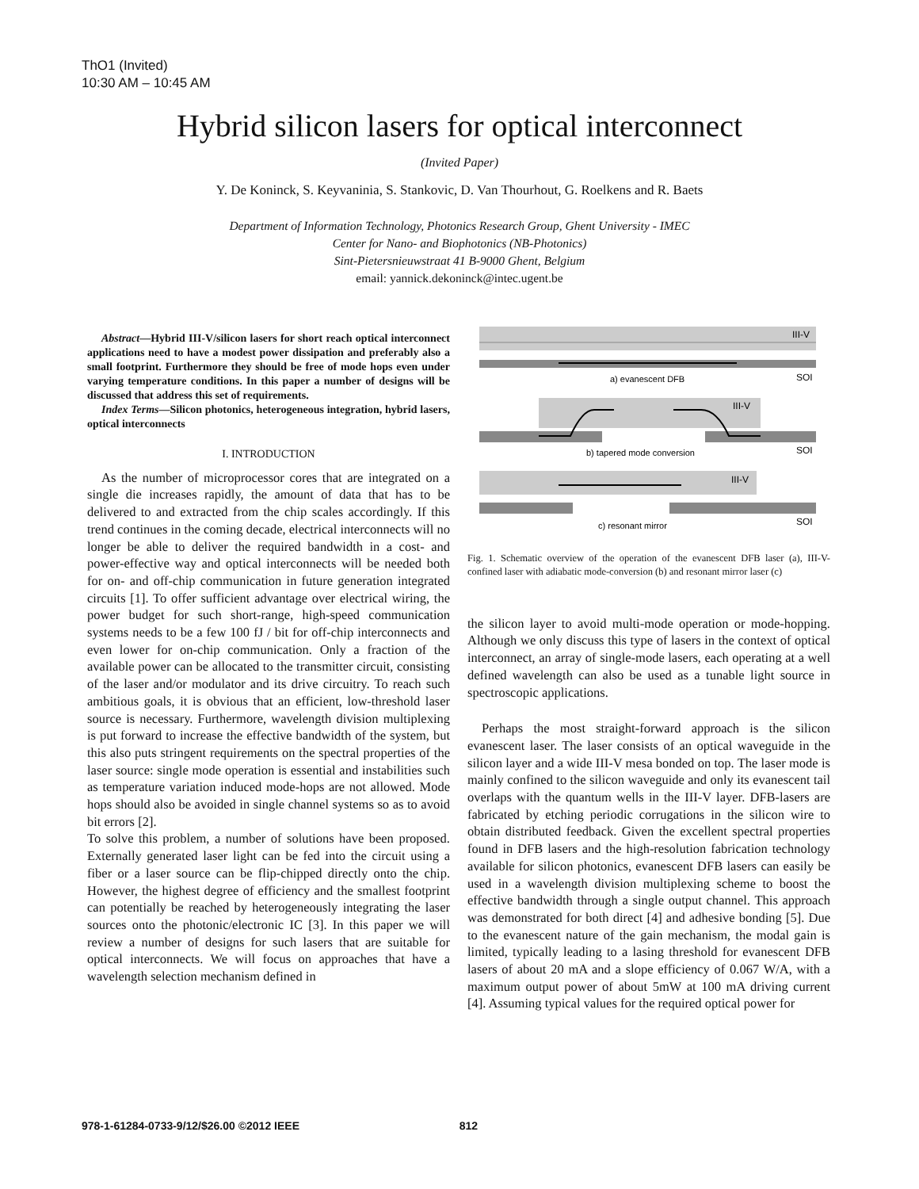ThO1 (Invited)
10:30 AM – 10:45 AM
Hybrid silicon lasers for optical interconnect
(Invited Paper)
Y. De Koninck, S. Keyvaninia, S. Stankovic, D. Van Thourhout, G. Roelkens and R. Baets
Department of Information Technology, Photonics Research Group, Ghent University - IMEC
Center for Nano- and Biophotonics (NB-Photonics)
Sint-Pietersnieuwstraat 41 B-9000 Ghent, Belgium
email: yannick.dekoninck@intec.ugent.be
Abstract—Hybrid III-V/silicon lasers for short reach optical interconnect applications need to have a modest power dissipation and preferably also a small footprint. Furthermore they should be free of mode hops even under varying temperature conditions. In this paper a number of designs will be discussed that address this set of requirements.
Index Terms—Silicon photonics, heterogeneous integration, hybrid lasers, optical interconnects
I. INTRODUCTION
As the number of microprocessor cores that are integrated on a single die increases rapidly, the amount of data that has to be delivered to and extracted from the chip scales accordingly. If this trend continues in the coming decade, electrical interconnects will no longer be able to deliver the required bandwidth in a cost- and power-effective way and optical interconnects will be needed both for on- and off-chip communication in future generation integrated circuits [1]. To offer sufficient advantage over electrical wiring, the power budget for such short-range, high-speed communication systems needs to be a few 100 fJ / bit for off-chip interconnects and even lower for on-chip communication. Only a fraction of the available power can be allocated to the transmitter circuit, consisting of the laser and/or modulator and its drive circuitry. To reach such ambitious goals, it is obvious that an efficient, low-threshold laser source is necessary. Furthermore, wavelength division multiplexing is put forward to increase the effective bandwidth of the system, but this also puts stringent requirements on the spectral properties of the laser source: single mode operation is essential and instabilities such as temperature variation induced mode-hops are not allowed. Mode hops should also be avoided in single channel systems so as to avoid bit errors [2].
To solve this problem, a number of solutions have been proposed. Externally generated laser light can be fed into the circuit using a fiber or a laser source can be flip-chipped directly onto the chip. However, the highest degree of efficiency and the smallest footprint can potentially be reached by heterogeneously integrating the laser sources onto the photonic/electronic IC [3]. In this paper we will review a number of designs for such lasers that are suitable for optical interconnects. We will focus on approaches that have a wavelength selection mechanism defined in
III-V
SOI
a) evanescent DFB
III-V
SOI
b) tapered mode conversion
III-V
SOI
c) resonant mirror
Fig. 1. Schematic overview of the operation of the evanescent DFB laser (a), III-V-confined laser with adiabatic mode-conversion (b) and resonant mirror laser (c)
the silicon layer to avoid multi-mode operation or mode-hopping. Although we only discuss this type of lasers in the context of optical interconnect, an array of single-mode lasers, each operating at a well defined wavelength can also be used as a tunable light source in spectroscopic applications.
Perhaps the most straight-forward approach is the silicon evanescent laser. The laser consists of an optical waveguide in the silicon layer and a wide III-V mesa bonded on top. The laser mode is mainly confined to the silicon waveguide and only its evanescent tail overlaps with the quantum wells in the III-V layer. DFB-lasers are fabricated by etching periodic corrugations in the silicon wire to obtain distributed feedback. Given the excellent spectral properties found in DFB lasers and the high-resolution fabrication technology available for silicon photonics, evanescent DFB lasers can easily be used in a wavelength division multiplexing scheme to boost the effective bandwidth through a single output channel. This approach was demonstrated for both direct [4] and adhesive bonding [5]. Due to the evanescent nature of the gain mechanism, the modal gain is limited, typically leading to a lasing threshold for evanescent DFB lasers of about 20 mA and a slope efficiency of 0.067 W/A, with a maximum output power of about 5mW at 100 mA driving current [4]. Assuming typical values for the required optical power for
978-1-61284-0733-9/12/$26.00 ©2012 IEEE 812